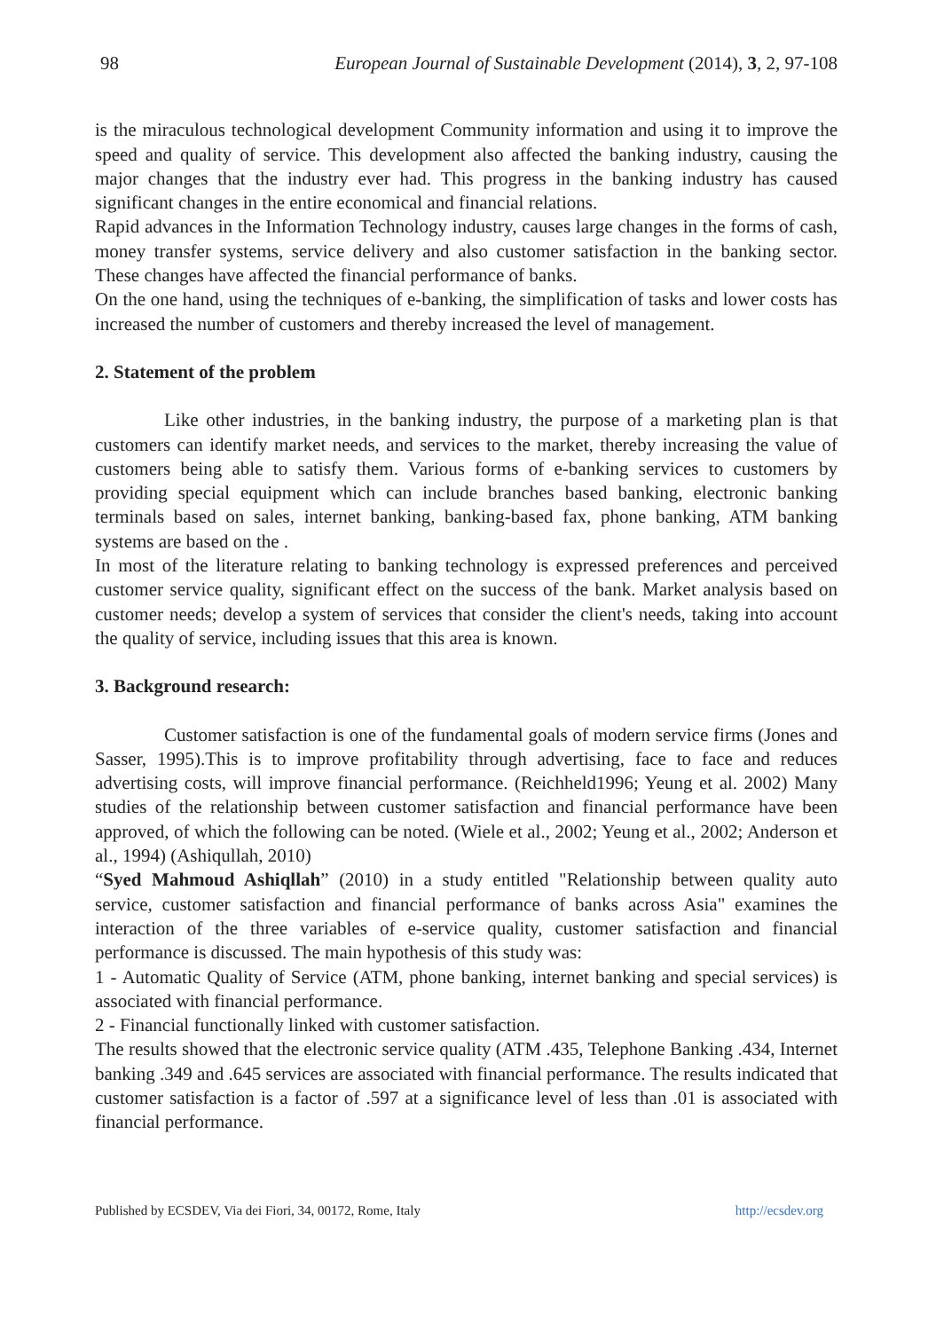98 European Journal of Sustainable Development (2014), 3, 2, 97-108
is the miraculous technological development Community information and using it to improve the speed and quality of service. This development also affected the banking industry, causing the major changes that the industry ever had. This progress in the banking industry has caused significant changes in the entire economical and financial relations.
Rapid advances in the Information Technology industry, causes large changes in the forms of cash, money transfer systems, service delivery and also customer satisfaction in the banking sector. These changes have affected the financial performance of banks.
On the one hand, using the techniques of e-banking, the simplification of tasks and lower costs has increased the number of customers and thereby increased the level of management.
2. Statement of the problem
Like other industries, in the banking industry, the purpose of a marketing plan is that customers can identify market needs, and services to the market, thereby increasing the value of customers being able to satisfy them. Various forms of e-banking services to customers by providing special equipment which can include branches based banking, electronic banking terminals based on sales, internet banking, banking-based fax, phone banking, ATM banking systems are based on the .
In most of the literature relating to banking technology is expressed preferences and perceived customer service quality, significant effect on the success of the bank. Market analysis based on customer needs; develop a system of services that consider the client's needs, taking into account the quality of service, including issues that this area is known.
3. Background research:
Customer satisfaction is one of the fundamental goals of modern service firms (Jones and Sasser, 1995).This is to improve profitability through advertising, face to face and reduces advertising costs, will improve financial performance. (Reichheld1996; Yeung et al. 2002) Many studies of the relationship between customer satisfaction and financial performance have been approved, of which the following can be noted. (Wiele et al., 2002; Yeung et al., 2002; Anderson et al., 1994) (Ashiqullah, 2010)
“Syed Mahmoud Ashiqllah” (2010) in a study entitled "Relationship between quality auto service, customer satisfaction and financial performance of banks across Asia" examines the interaction of the three variables of e-service quality, customer satisfaction and financial performance is discussed. The main hypothesis of this study was:
1 - Automatic Quality of Service (ATM, phone banking, internet banking and special services) is associated with financial performance.
2 - Financial functionally linked with customer satisfaction.
The results showed that the electronic service quality (ATM .435, Telephone Banking .434, Internet banking .349 and .645 services are associated with financial performance. The results indicated that customer satisfaction is a factor of .597 at a significance level of less than .01 is associated with financial performance.
Published by ECSDEV, Via dei Fiori, 34, 00172, Rome, Italy http://ecsdev.org